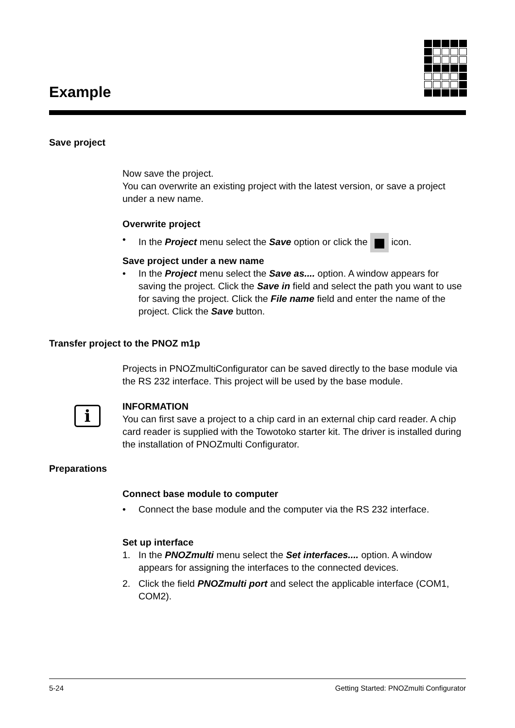Example
Save project
Now save the project.
You can overwrite an existing project with the latest version, or save a project under a new name.
Overwrite project
• In the Project menu select the Save option or click the icon.
Save project under a new name
• In the Project menu select the Save as.... option. A window appears for saving the project. Click the Save in field and select the path you want to use for saving the project. Click the File name field and enter the name of the project. Click the Save button.
Transfer project to the PNOZ m1p
Projects in PNOZmultiConfigurator can be saved directly to the base module via the RS 232 interface. This project will be used by the base module.
i
INFORMATION
You can first save a project to a chip card in an external chip card reader. A chip card reader is supplied with the Towotoko starter kit. The driver is installed during the installation of PNOZmulti Configurator.
Preparations
Connect base module to computer
• Connect the base module and the computer via the RS 232 interface.
Set up interface
1. In the PNOZmulti menu select the Set interfaces.... option. A window appears for assigning the interfaces to the connected devices.
2. Click the field PNOZmulti port and select the applicable interface (COM1, COM2).
5-24 Getting Started: PNOZmulti Configurator